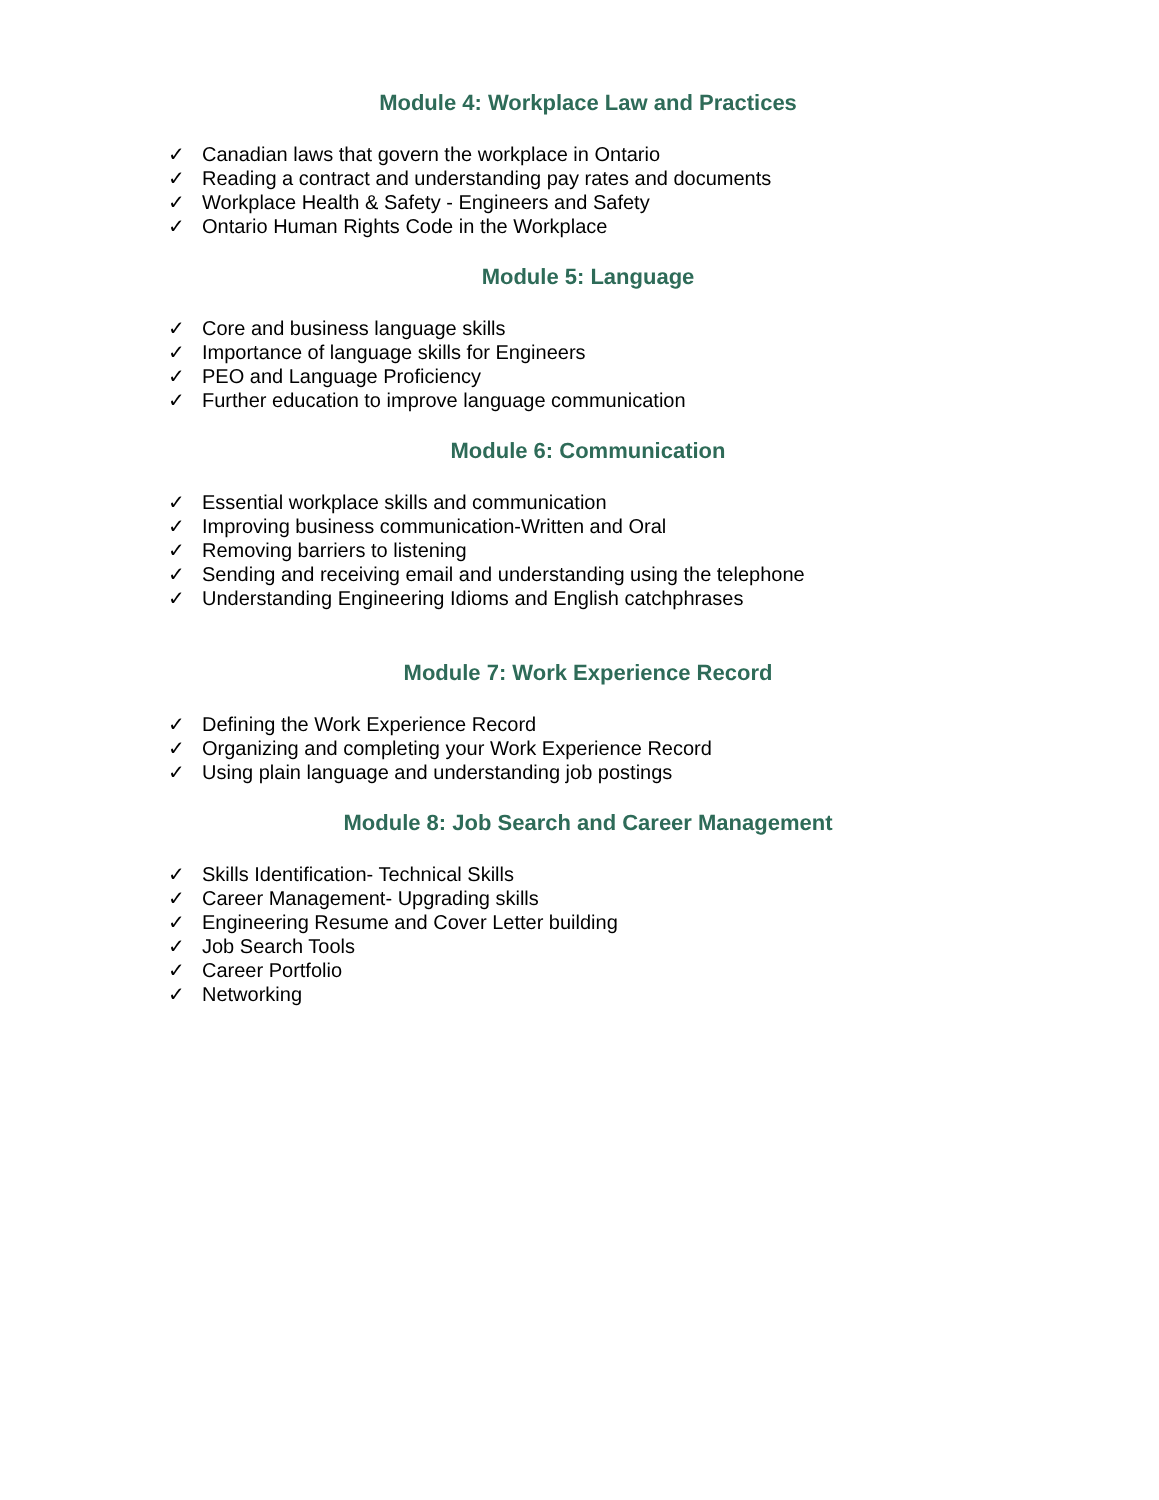Module 4: Workplace Law and Practices
✓ Canadian laws that govern the workplace in Ontario
✓ Reading a contract and understanding pay rates and documents
✓ Workplace Health & Safety - Engineers and Safety
✓ Ontario Human Rights Code in the Workplace
Module 5: Language
✓ Core and business language skills
✓ Importance of language skills for Engineers
✓ PEO and Language Proficiency
✓ Further education to improve language communication
Module 6: Communication
✓ Essential workplace skills and communication
✓ Improving business communication-Written and Oral
✓ Removing barriers to listening
✓ Sending and receiving email and understanding using the telephone
✓ Understanding Engineering Idioms and English catchphrases
Module 7: Work Experience Record
✓ Defining the Work Experience Record
✓ Organizing and completing your Work Experience Record
✓ Using plain language and understanding job postings
Module 8: Job Search and Career Management
✓ Skills Identification- Technical Skills
✓ Career Management- Upgrading skills
✓ Engineering Resume and Cover Letter building
✓ Job Search Tools
✓ Career Portfolio
✓ Networking